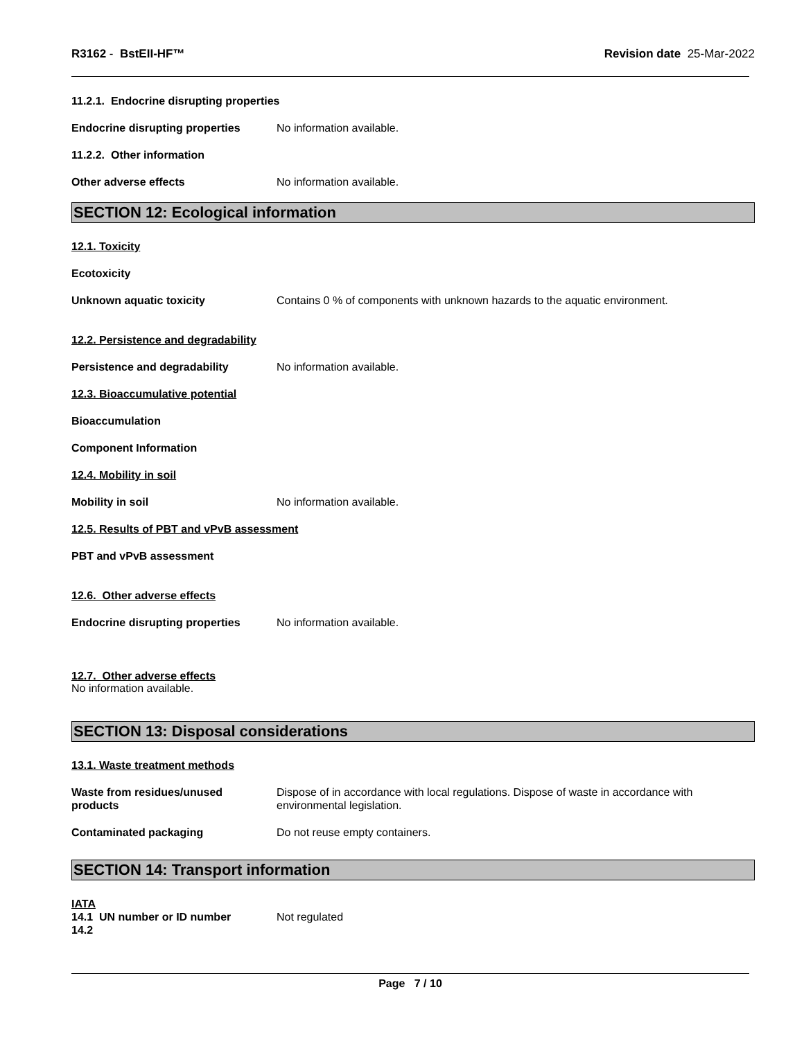R3162 - BstEII-HF™ Revision date 25-Mar-2022
11.2.1. Endocrine disrupting properties
Endocrine disrupting properties
No information available.
11.2.2. Other information
Other adverse effects No information available.
SECTION 12: Ecological information
12.1. Toxicity
Ecotoxicity
Unknown aquatic toxicity Contains 0 % of components with unknown hazards to the aquatic environment.
12.2. Persistence and degradability
Persistence and degradability No information available.
12.3. Bioaccumulative potential
Bioaccumulation
Component Information
12.4. Mobility in soil
Mobility in soil No information available.
12.5. Results of PBT and vPvB assessment
PBT and vPvB assessment
12.6. Other adverse effects
Endocrine disrupting properties
No information available.
12.7. Other adverse effects
No information available.
SECTION 13: Disposal considerations
13.1. Waste treatment methods
Waste from residues/unused
products
Dispose of in accordance with local regulations. Dispose of waste in accordance with
environmental legislation.
Contaminated packaging Do not reuse empty containers.
SECTION 14: Transport information
IATA
14.1 UN number or ID number Not regulated
14.2
Page 7 / 10